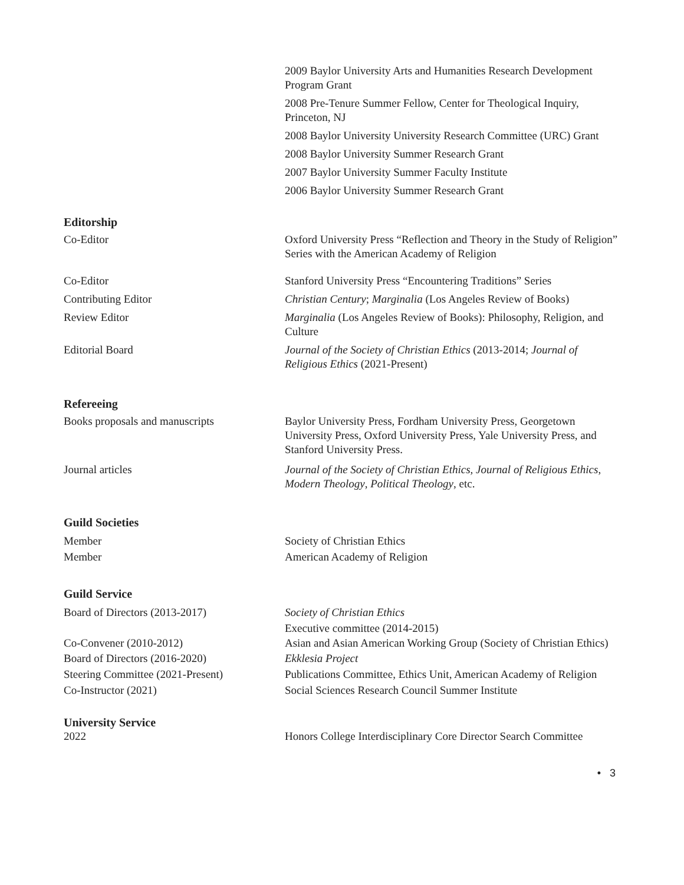2009 Baylor University Arts and Humanities Research Development Program Grant
2008 Pre-Tenure Summer Fellow, Center for Theological Inquiry, Princeton, NJ
2008 Baylor University University Research Committee (URC) Grant
2008 Baylor University Summer Research Grant
2007 Baylor University Summer Faculty Institute
2006 Baylor University Summer Research Grant
Editorship
Co-Editor Oxford University Press “Reflection and Theory in the Study of Religion” Series with the American Academy of Religion
Co-Editor Stanford University Press “Encountering Traditions” Series
Contributing Editor Christian Century; Marginalia (Los Angeles Review of Books)
Review Editor Marginalia (Los Angeles Review of Books): Philosophy, Religion, and Culture
Editorial Board Journal of the Society of Christian Ethics (2013-2014; Journal of Religious Ethics (2021-Present)
Refereeing
Books proposals and manuscripts Baylor University Press, Fordham University Press, Georgetown University Press, Oxford University Press, Yale University Press, and Stanford University Press.
Journal articles Journal of the Society of Christian Ethics, Journal of Religious Ethics, Modern Theology, Political Theology, etc.
Guild Societies
Member Society of Christian Ethics
Member American Academy of Religion
Guild Service
Board of Directors (2013-2017) Society of Christian Ethics
Executive committee (2014-2015)
Co-Convener (2010-2012) Asian and Asian American Working Group (Society of Christian Ethics)
Board of Directors (2016-2020) Ekklesia Project
Steering Committee (2021-Present)
Publications Committee, Ethics Unit, American Academy of Religion
Co-Instructor (2021) Social Sciences Research Council Summer Institute
University Service
2022 Honors College Interdisciplinary Core Director Search Committee
• 3